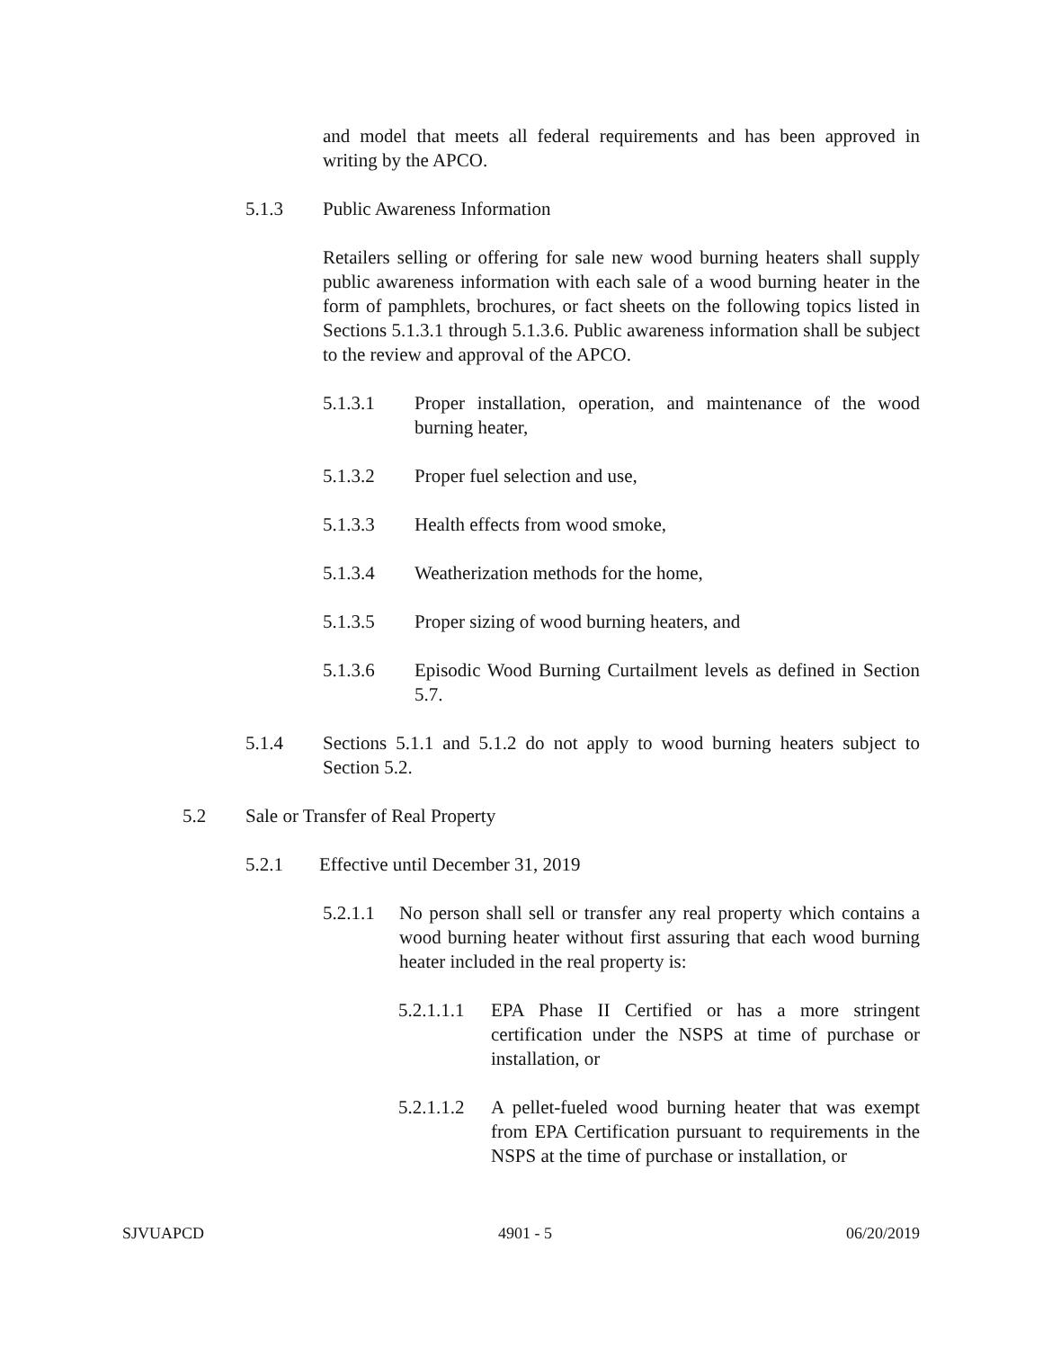and model that meets all federal requirements and has been approved in writing by the APCO.
5.1.3 Public Awareness Information
Retailers selling or offering for sale new wood burning heaters shall supply public awareness information with each sale of a wood burning heater in the form of pamphlets, brochures, or fact sheets on the following topics listed in Sections 5.1.3.1 through 5.1.3.6. Public awareness information shall be subject to the review and approval of the APCO.
5.1.3.1 Proper installation, operation, and maintenance of the wood burning heater,
5.1.3.2 Proper fuel selection and use,
5.1.3.3 Health effects from wood smoke,
5.1.3.4 Weatherization methods for the home,
5.1.3.5 Proper sizing of wood burning heaters, and
5.1.3.6 Episodic Wood Burning Curtailment levels as defined in Section 5.7.
5.1.4 Sections 5.1.1 and 5.1.2 do not apply to wood burning heaters subject to Section 5.2.
5.2 Sale or Transfer of Real Property
5.2.1 Effective until December 31, 2019
5.2.1.1
No person shall sell or transfer any real property which contains a wood burning heater without first assuring that each wood burning heater included in the real property is:
5.2.1.1.1
EPA Phase II Certified or has a more stringent certification under the NSPS at time of purchase or installation, or
5.2.1.1.2
A pellet-fueled wood burning heater that was exempt from EPA Certification pursuant to requirements in the NSPS at the time of purchase or installation, or
SJVUAPCD 4901 - 5 06/20/2019